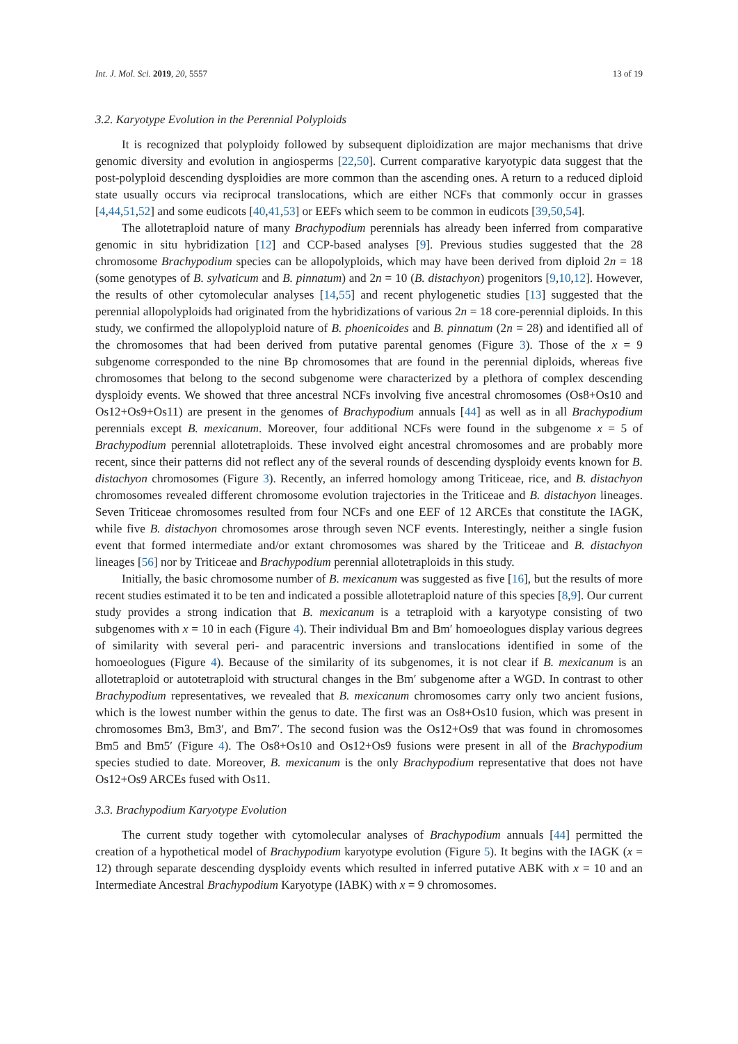Int. J. Mol. Sci. 2019, 20, 5557 13 of 19
3.2. Karyotype Evolution in the Perennial Polyploids
It is recognized that polyploidy followed by subsequent diploidization are major mechanisms that drive genomic diversity and evolution in angiosperms [22,50]. Current comparative karyotypic data suggest that the post-polyploid descending dysploidies are more common than the ascending ones. A return to a reduced diploid state usually occurs via reciprocal translocations, which are either NCFs that commonly occur in grasses [4,44,51,52] and some eudicots [40,41,53] or EEFs which seem to be common in eudicots [39,50,54].
The allotetraploid nature of many Brachypodium perennials has already been inferred from comparative genomic in situ hybridization [12] and CCP-based analyses [9]. Previous studies suggested that the 28 chromosome Brachypodium species can be allopolyploids, which may have been derived from diploid 2n = 18 (some genotypes of B. sylvaticum and B. pinnatum) and 2n = 10 (B. distachyon) progenitors [9,10,12]. However, the results of other cytomolecular analyses [14,55] and recent phylogenetic studies [13] suggested that the perennial allopolyploids had originated from the hybridizations of various 2n = 18 core-perennial diploids. In this study, we confirmed the allopolyploid nature of B. phoenicoides and B. pinnatum (2n = 28) and identified all of the chromosomes that had been derived from putative parental genomes (Figure 3). Those of the x = 9 subgenome corresponded to the nine Bp chromosomes that are found in the perennial diploids, whereas five chromosomes that belong to the second subgenome were characterized by a plethora of complex descending dysploidy events. We showed that three ancestral NCFs involving five ancestral chromosomes (Os8+Os10 and Os12+Os9+Os11) are present in the genomes of Brachypodium annuals [44] as well as in all Brachypodium perennials except B. mexicanum. Moreover, four additional NCFs were found in the subgenome x = 5 of Brachypodium perennial allotetraploids. These involved eight ancestral chromosomes and are probably more recent, since their patterns did not reflect any of the several rounds of descending dysploidy events known for B. distachyon chromosomes (Figure 3). Recently, an inferred homology among Triticeae, rice, and B. distachyon chromosomes revealed different chromosome evolution trajectories in the Triticeae and B. distachyon lineages. Seven Triticeae chromosomes resulted from four NCFs and one EEF of 12 ARCEs that constitute the IAGK, while five B. distachyon chromosomes arose through seven NCF events. Interestingly, neither a single fusion event that formed intermediate and/or extant chromosomes was shared by the Triticeae and B. distachyon lineages [56] nor by Triticeae and Brachypodium perennial allotetraploids in this study.
Initially, the basic chromosome number of B. mexicanum was suggested as five [16], but the results of more recent studies estimated it to be ten and indicated a possible allotetraploid nature of this species [8,9]. Our current study provides a strong indication that B. mexicanum is a tetraploid with a karyotype consisting of two subgenomes with x = 10 in each (Figure 4). Their individual Bm and Bm′ homoeologues display various degrees of similarity with several peri- and paracentric inversions and translocations identified in some of the homoeologues (Figure 4). Because of the similarity of its subgenomes, it is not clear if B. mexicanum is an allotetraploid or autotetraploid with structural changes in the Bm′ subgenome after a WGD. In contrast to other Brachypodium representatives, we revealed that B. mexicanum chromosomes carry only two ancient fusions, which is the lowest number within the genus to date. The first was an Os8+Os10 fusion, which was present in chromosomes Bm3, Bm3′, and Bm7′. The second fusion was the Os12+Os9 that was found in chromosomes Bm5 and Bm5′ (Figure 4). The Os8+Os10 and Os12+Os9 fusions were present in all of the Brachypodium species studied to date. Moreover, B. mexicanum is the only Brachypodium representative that does not have Os12+Os9 ARCEs fused with Os11.
3.3. Brachypodium Karyotype Evolution
The current study together with cytomolecular analyses of Brachypodium annuals [44] permitted the creation of a hypothetical model of Brachypodium karyotype evolution (Figure 5). It begins with the IAGK (x = 12) through separate descending dysploidy events which resulted in inferred putative ABK with x = 10 and an Intermediate Ancestral Brachypodium Karyotype (IABK) with x = 9 chromosomes.